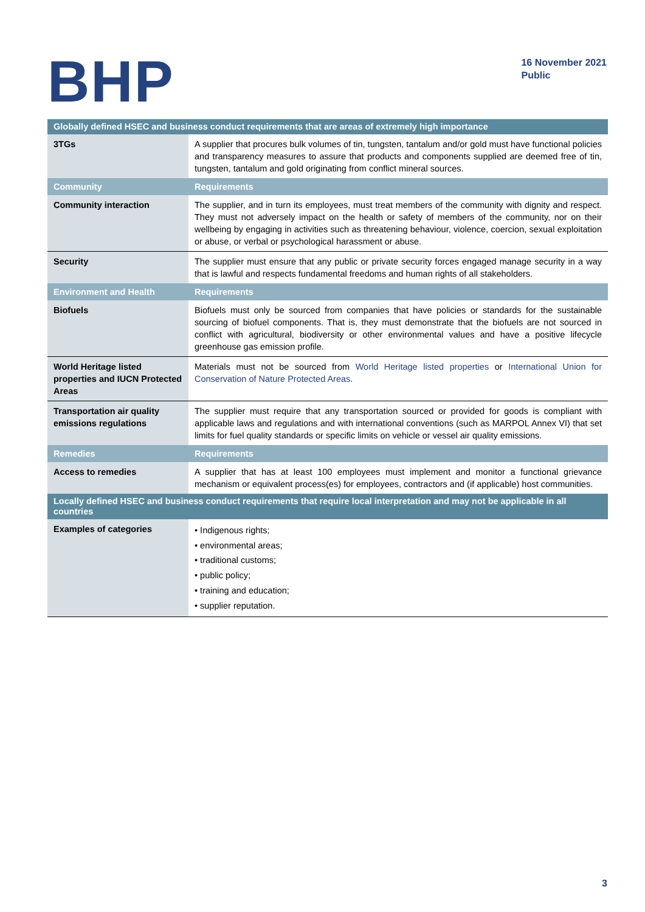BHP
16 November 2021
Public
| Globally defined HSEC and business conduct requirements that are areas of extremely high importance | |
| --- | --- |
| 3TGs | A supplier that procures bulk volumes of tin, tungsten, tantalum and/or gold must have functional policies and transparency measures to assure that products and components supplied are deemed free of tin, tungsten, tantalum and gold originating from conflict mineral sources. |
| Community | Requirements |
| Community interaction | The supplier, and in turn its employees, must treat members of the community with dignity and respect. They must not adversely impact on the health or safety of members of the community, nor on their wellbeing by engaging in activities such as threatening behaviour, violence, coercion, sexual exploitation or abuse, or verbal or psychological harassment or abuse. |
| Security | The supplier must ensure that any public or private security forces engaged manage security in a way that is lawful and respects fundamental freedoms and human rights of all stakeholders. |
| Environment and Health | Requirements |
| Biofuels | Biofuels must only be sourced from companies that have policies or standards for the sustainable sourcing of biofuel components. That is, they must demonstrate that the biofuels are not sourced in conflict with agricultural, biodiversity or other environmental values and have a positive lifecycle greenhouse gas emission profile. |
| World Heritage listed properties and IUCN Protected Areas | Materials must not be sourced from World Heritage listed properties or International Union for Conservation of Nature Protected Areas . |
| Transportation air quality emissions regulations | The supplier must require that any transportation sourced or provided for goods is compliant with applicable laws and regulations and with international conventions (such as MARPOL Annex VI) that set limits for fuel quality standards or specific limits on vehicle or vessel air quality emissions. |
| Remedies | Requirements |
| Access to remedies | A supplier that has at least 100 employees must implement and monitor a functional grievance mechanism or equivalent process(es) for employees, contractors and (if applicable) host communities. |
| Locally defined HSEC and business conduct requirements that require local interpretation and may not be applicable in all countries | |
| Examples of categories | • Indigenous rights; • environmental areas; • traditional customs; • public policy; • training and education; • supplier reputation. |
3